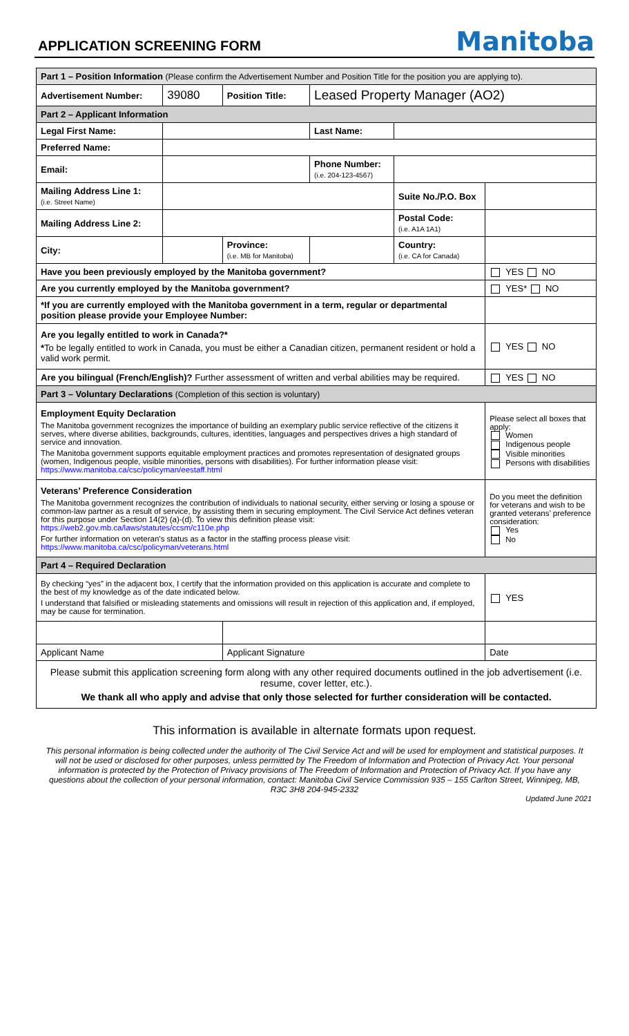APPLICATION SCREENING FORM
Manitoba
| Part 1 – Position Information (Please confirm the Advertisement Number and Position Title for the position you are applying to). | | | | | | |
| Advertisement Number: | 39080 | Position Title: | Leased Property Manager (AO2) | | | |
| Part 2 – Applicant Information | | | | | | |
| Legal First Name: | | | Last Name: | | | |
| Preferred Name: | | | | | | |
| Email: | | | Phone Number: (i.e. 204-123-4567) | | | |
| Mailing Address Line 1: (i.e. Street Name) | | | | Suite No./P.O. Box | | |
| Mailing Address Line 2: | | | | Postal Code: (i.e. A1A 1A1) | | |
| City: | | Province: (i.e. MB for Manitoba) | | Country: (i.e. CA for Canada) | | |
| Have you been previously employed by the Manitoba government? | | | | | | YES NO |
| Are you currently employed by the Manitoba government? | | | | | | YES* NO |
| *If you are currently employed with the Manitoba government in a term, regular or departmental position please provide your Employee Number: | | | | | | |
| Are you legally entitled to work in Canada?* * To be legally entitled to work in Canada, you must be either a Canadian citizen, permanent resident or hold a valid work permit. | | | | | | YES NO |
| Are you bilingual (French/English)? Further assessment of written and verbal abilities may be required. | | | | | | YES NO |
| Part 3 – Voluntary Declarations (Completion of this section is voluntary) | | | | | | |
| Employment Equity Declaration The Manitoba government recognizes the importance of building an exemplary public service reflective of the citizens it serves, where diverse abilities, backgrounds, cultures, identities, languages and perspectives drives a high standard of service and innovation. The Manitoba government supports equitable employment practices and promotes representation of designated groups (women, Indigenous people, visible minorities, persons with disabilities). For further information please visit: https://www.manitoba.ca/csc/policyman/eestaff.html | | | | | | Please select all boxes that apply: Women Indigenous people Visible minorities Persons with disabilities |
| Veterans’ Preference Consideration The Manitoba government recognizes the contribution of individuals to national security, either serving or losing a spouse or common-law partner as a result of service, by assisting them in securing employment. The Civil Service Act defines veteran for this purpose under Section 14(2) (a)-(d). To view this definition please visit: https://web2.gov.mb.ca/laws/statutes/ccsm/c110e.php For further information on veteran’s status as a factor in the staffing process please visit: https://www.manitoba.ca/csc/policyman/veterans.html | | | | | | Do you meet the definition for veterans and wish to be granted veterans’ preference consideration: Yes No |
| Part 4 – Required Declaration | | | | | | |
| By checking “yes” in the adjacent box, I certify that the information provided on this application is accurate and complete to the best of my knowledge as of the date indicated below. I understand that falsified or misleading statements and omissions will result in rejection of this application and, if employed, may be cause for termination. | | | | | | YES |
| Applicant Name | | Applicant Signature | | | | Date |
| Please submit this application screening form along with any other required documents outlined in the job advertisement (i.e. resume, cover letter, etc.). We thank all who apply and advise that only those selected for further consideration will be contacted. | | | | | | |
This information is available in alternate formats upon request.
This personal information is being collected under the authority of The Civil Service Act and will be used for employment and statistical purposes. It will not be used or disclosed for other purposes, unless permitted by The Freedom of Information and Protection of Privacy Act. Your personal information is protected by the Protection of Privacy provisions of The Freedom of Information and Protection of Privacy Act. If you have any questions about the collection of your personal information, contact: Manitoba Civil Service Commission 935 – 155 Carlton Street, Winnipeg, MB, R3C 3H8 204-945-2332
Updated June 2021